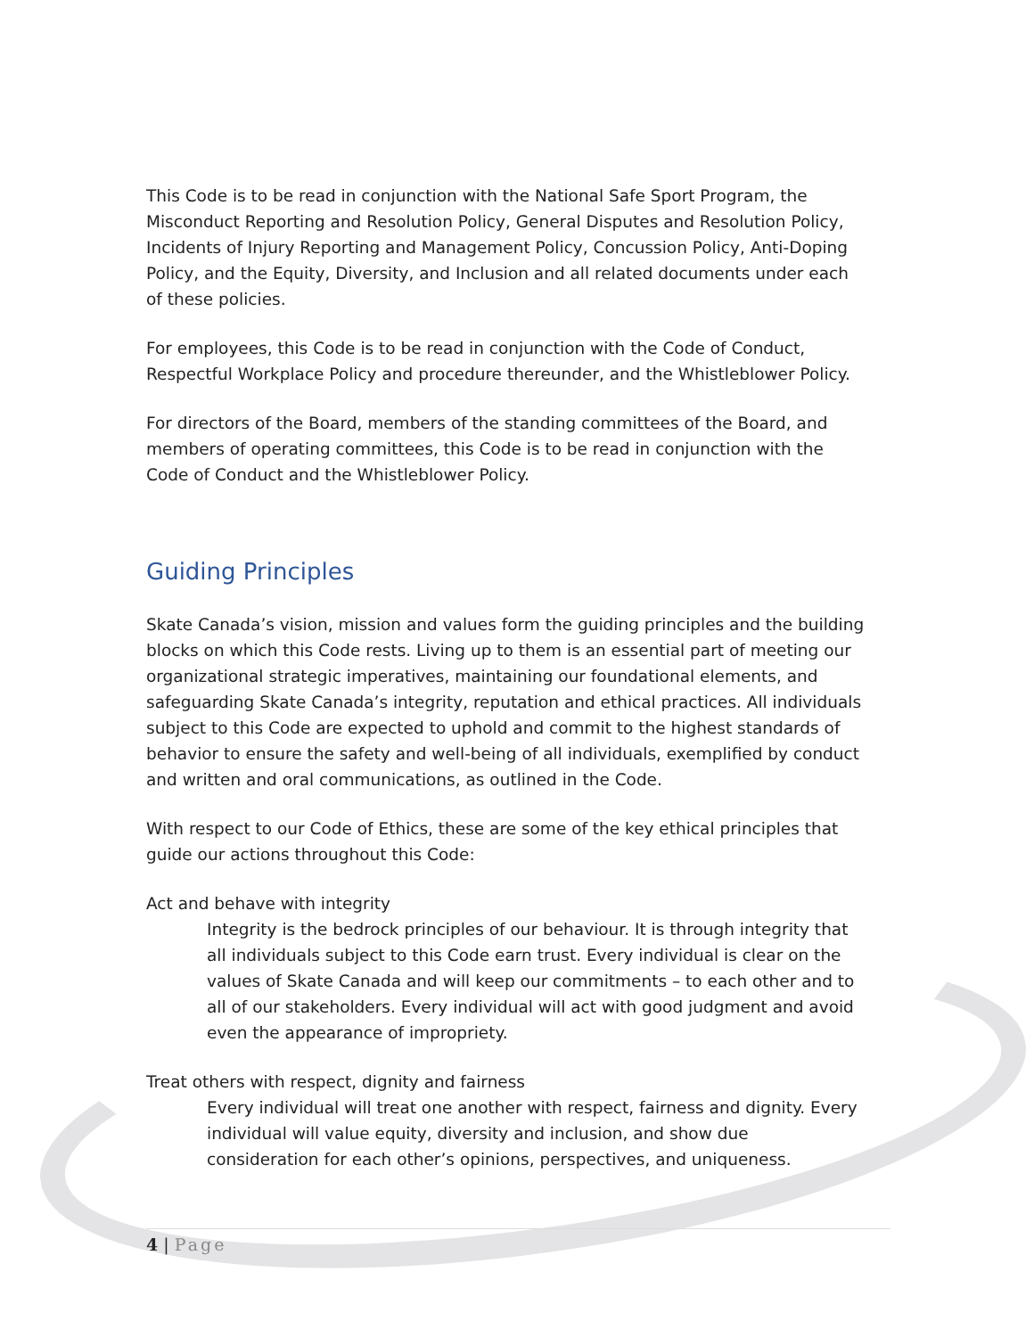This Code is to be read in conjunction with the National Safe Sport Program, the Misconduct Reporting and Resolution Policy, General Disputes and Resolution Policy, Incidents of Injury Reporting and Management Policy, Concussion Policy, Anti-Doping Policy, and the Equity, Diversity, and Inclusion and all related documents under each of these policies.
For employees, this Code is to be read in conjunction with the Code of Conduct, Respectful Workplace Policy and procedure thereunder, and the Whistleblower Policy.
For directors of the Board, members of the standing committees of the Board, and members of operating committees, this Code is to be read in conjunction with the Code of Conduct and the Whistleblower Policy.
Guiding Principles
Skate Canada’s vision, mission and values form the guiding principles and the building blocks on which this Code rests. Living up to them is an essential part of meeting our organizational strategic imperatives, maintaining our foundational elements, and safeguarding Skate Canada’s integrity, reputation and ethical practices. All individuals subject to this Code are expected to uphold and commit to the highest standards of behavior to ensure the safety and well-being of all individuals, exemplified by conduct and written and oral communications, as outlined in the Code.
With respect to our Code of Ethics, these are some of the key ethical principles that guide our actions throughout this Code:
Act and behave with integrity
Integrity is the bedrock principles of our behaviour. It is through integrity that all individuals subject to this Code earn trust. Every individual is clear on the values of Skate Canada and will keep our commitments – to each other and to all of our stakeholders. Every individual will act with good judgment and avoid even the appearance of impropriety.
Treat others with respect, dignity and fairness
Every individual will treat one another with respect, fairness and dignity. Every individual will value equity, diversity and inclusion, and show due consideration for each other’s opinions, perspectives, and uniqueness.
4 | Page